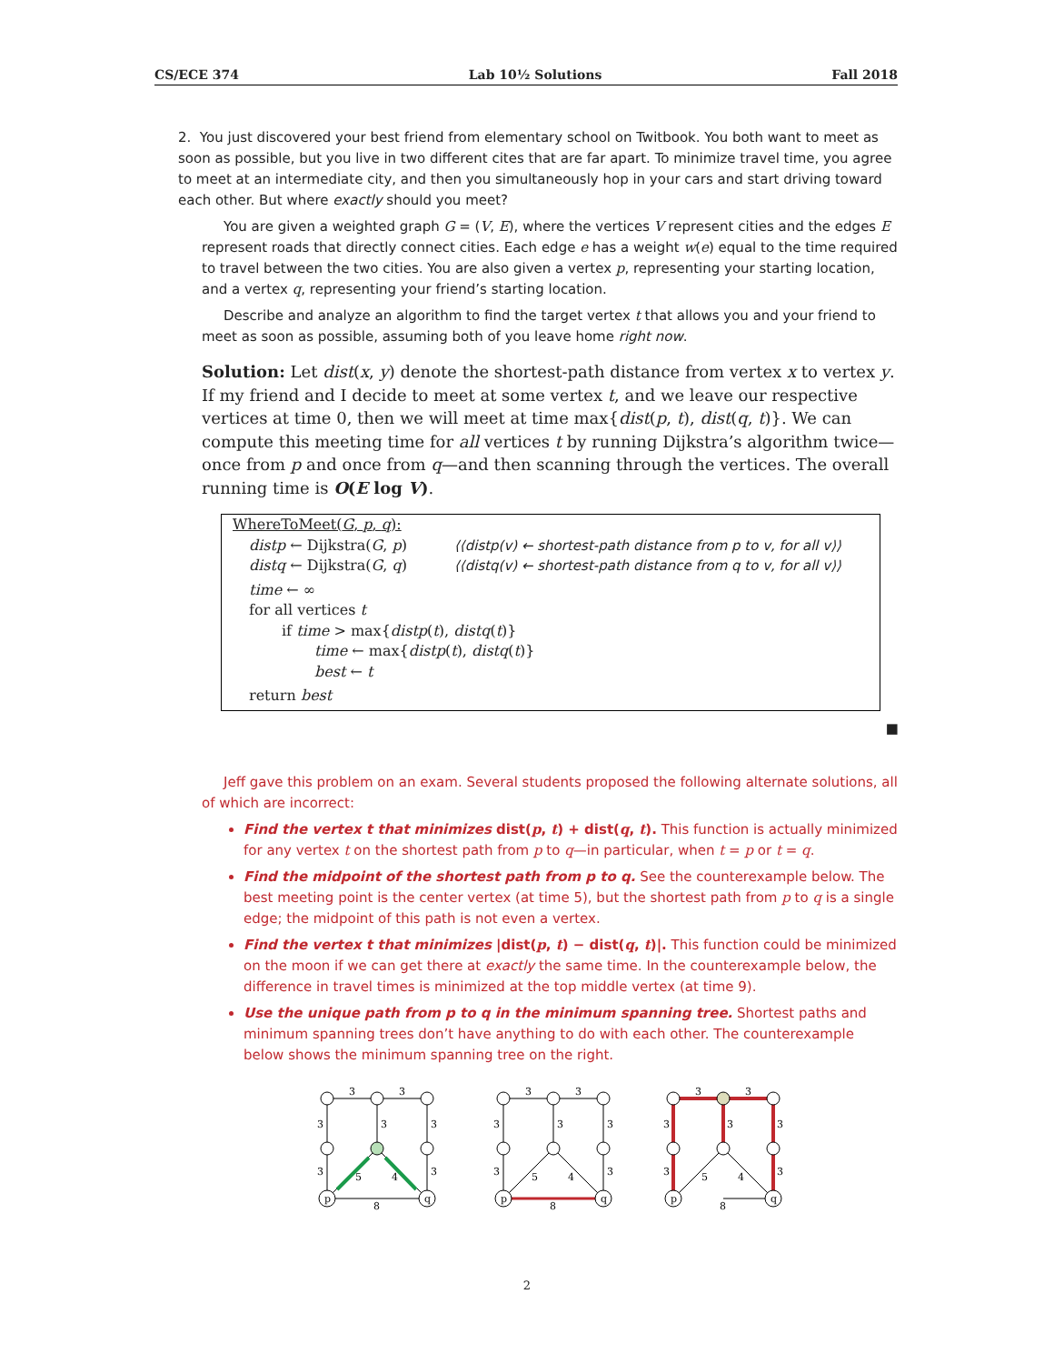CS/ECE 374 Lab 10½ Solutions Fall 2018
2. You just discovered your best friend from elementary school on Twitbook. You both want to meet as soon as possible, but you live in two different cites that are far apart. To minimize travel time, you agree to meet at an intermediate city, and then you simultaneously hop in your cars and start driving toward each other. But where exactly should you meet?
You are given a weighted graph G = (V, E), where the vertices V represent cities and the edges E represent roads that directly connect cities. Each edge e has a weight w(e) equal to the time required to travel between the two cities. You are also given a vertex p, representing your starting location, and a vertex q, representing your friend’s starting location.
Describe and analyze an algorithm to find the target vertex t that allows you and your friend to meet as soon as possible, assuming both of you leave home right now.
Solution: Let dist(x, y) denote the shortest-path distance from vertex x to vertex y. If my friend and I decide to meet at some vertex t, and we leave our respective vertices at time 0, then we will meet at time max{dist(p, t), dist(q, t)}. We can compute this meeting time for all vertices t by running Dijkstra’s algorithm twice—once from p and once from q—and then scanning through the vertices. The overall running time is O(E log V).
WhereToMeet(G, p, q):
distp ← Dijkstra(G, p) ⟨⟨distp(v) ← shortest-path distance from p to v, for all v⟩⟩
distq ← Dijkstra(G, q) ⟨⟨distq(v) ← shortest-path distance from q to v, for all v⟩⟩
time ← ∞
for all vertices t
if time > max{distp(t), distq(t)}
time ← max{distp(t), distq(t)}
best ← t
return best
■
Jeff gave this problem on an exam. Several students proposed the following alternate solutions, all of which are incorrect:
Find the vertex t that minimizes dist(p, t) + dist(q, t). This function is actually minimized for any vertex t on the shortest path from p to q—in particular, when t = p or t = q.
Find the midpoint of the shortest path from p to q. See the counterexample below. The best meeting point is the center vertex (at time 5), but the shortest path from p to q is a single edge; the midpoint of this path is not even a vertex.
Find the vertex t that minimizes |dist(p, t) − dist(q, t)|. This function could be minimized on the moon if we can get there at exactly the same time. In the counterexample below, the difference in travel times is minimized at the top middle vertex (at time 9).
Use the unique path from p to q in the minimum spanning tree. Shortest paths and minimum spanning trees don’t have anything to do with each other. The counterexample below shows the minimum spanning tree on the right.
3
3
3
3
3
3
3
5
4
8
p
q
3
3
3
3
3
3
3
5
4
8
p
q
3
3
3
3
3
3
3
5
4
8
p
q
2